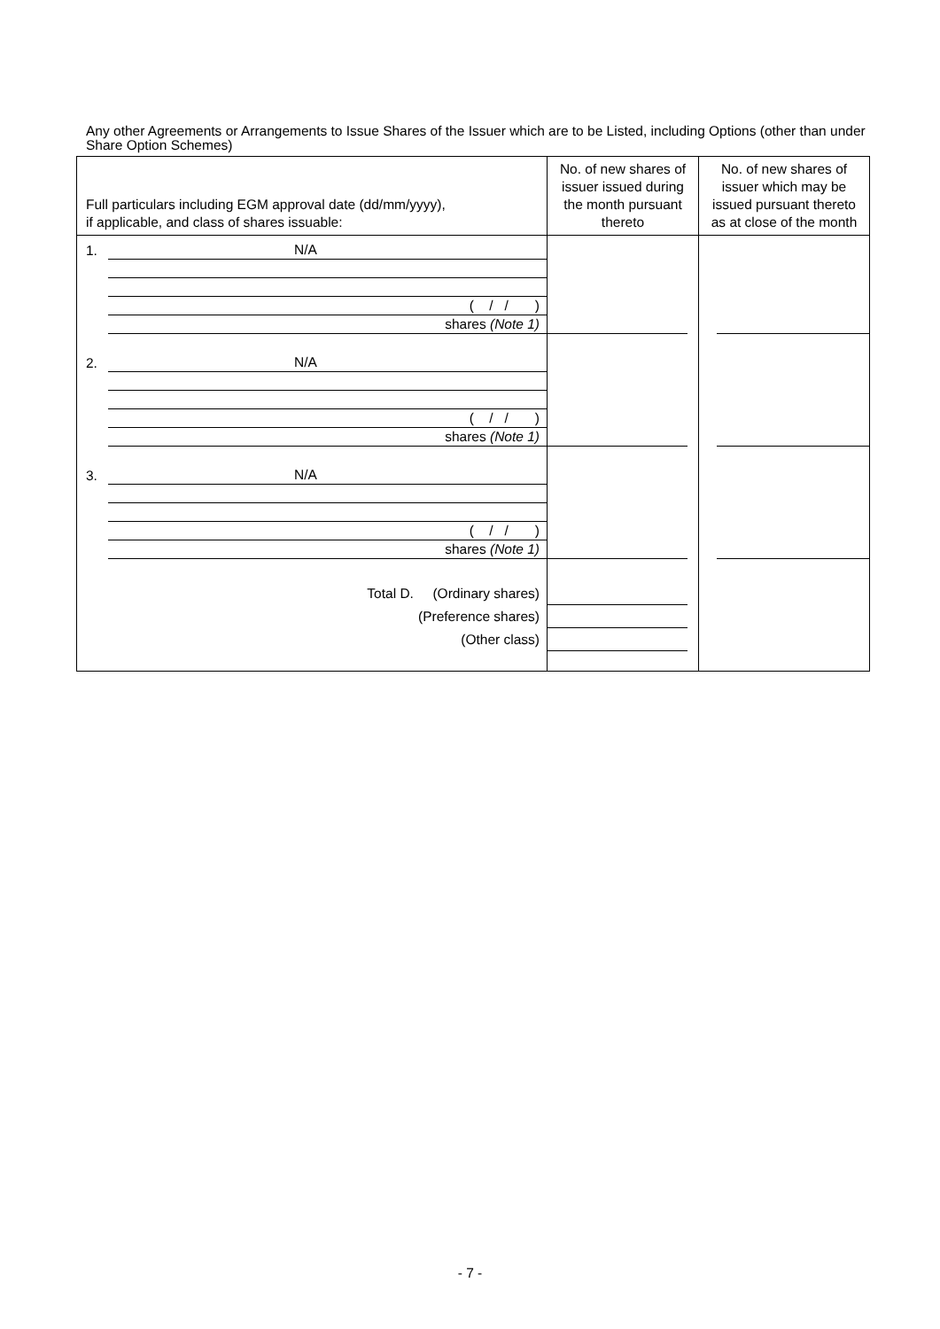Any other Agreements or Arrangements to Issue Shares of the Issuer which are to be Listed, including Options (other than under Share Option Schemes)
| Full particulars including EGM approval date (dd/mm/yyyy), if applicable, and class of shares issuable: | No. of new shares of issuer issued during the month pursuant thereto | No. of new shares of issuer which may be issued pursuant thereto as at close of the month |
| --- | --- | --- |
| 1. N/A ( / / ) shares (Note 1) | | |
| 2. N/A ( / / ) shares (Note 1) | | |
| 3. N/A ( / / ) shares (Note 1) | | |
| Total D. (Ordinary shares) (Preference shares) (Other class) | | |
- 7 -